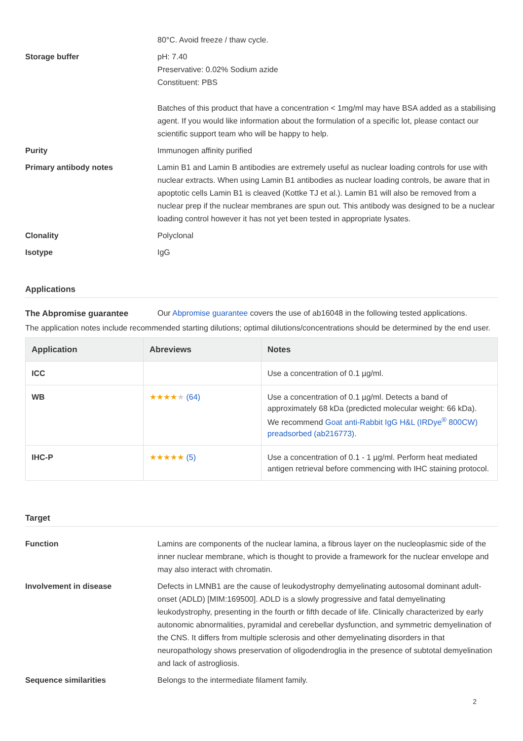80°C. Avoid freeze / thaw cycle.
Storage buffer pH: 7.40
Preservative: 0.02% Sodium azide
Constituent: PBS
Batches of this product that have a concentration < 1mg/ml may have BSA added as a stabilising agent. If you would like information about the formulation of a specific lot, please contact our scientific support team who will be happy to help.
Purity Immunogen affinity purified
Primary antibody notes Lamin B1 and Lamin B antibodies are extremely useful as nuclear loading controls for use with nuclear extracts. When using Lamin B1 antibodies as nuclear loading controls, be aware that in apoptotic cells Lamin B1 is cleaved (Kottke TJ et al.). Lamin B1 will also be removed from a nuclear prep if the nuclear membranes are spun out. This antibody was designed to be a nuclear loading control however it has not yet been tested in appropriate lysates.
Clonality Polyclonal
Isotype IgG
Applications
The Abpromise guarantee Our Abpromise guarantee covers the use of ab16048 in the following tested applications.
The application notes include recommended starting dilutions; optimal dilutions/concentrations should be determined by the end user.
| Application | Abreviews | Notes |
| --- | --- | --- |
| ICC | | Use a concentration of 0.1 µg/ml. |
| WB | ★★★★ ★ (64) | Use a concentration of 0.1 µg/ml. Detects a band of approximately 68 kDa (predicted molecular weight: 66 kDa). We recommend Goat anti-Rabbit IgG H&L (IRDye<sup>®</sup> 800CW) preadsorbed (ab216773) . |
| IHC-P | ★★★★★ (5) | Use a concentration of 0.1 - 1 µg/ml. Perform heat mediated antigen retrieval before commencing with IHC staining protocol. |
Target
Function Lamins are components of the nuclear lamina, a fibrous layer on the nucleoplasmic side of the inner nuclear membrane, which is thought to provide a framework for the nuclear envelope and may also interact with chromatin.
Involvement in disease Defects in LMNB1 are the cause of leukodystrophy demyelinating autosomal dominant adult-onset (ADLD) [MIM:169500]. ADLD is a slowly progressive and fatal demyelinating leukodystrophy, presenting in the fourth or fifth decade of life. Clinically characterized by early autonomic abnormalities, pyramidal and cerebellar dysfunction, and symmetric demyelination of the CNS. It differs from multiple sclerosis and other demyelinating disorders in that neuropathology shows preservation of oligodendroglia in the presence of subtotal demyelination and lack of astrogliosis.
Sequence similarities Belongs to the intermediate filament family.
2